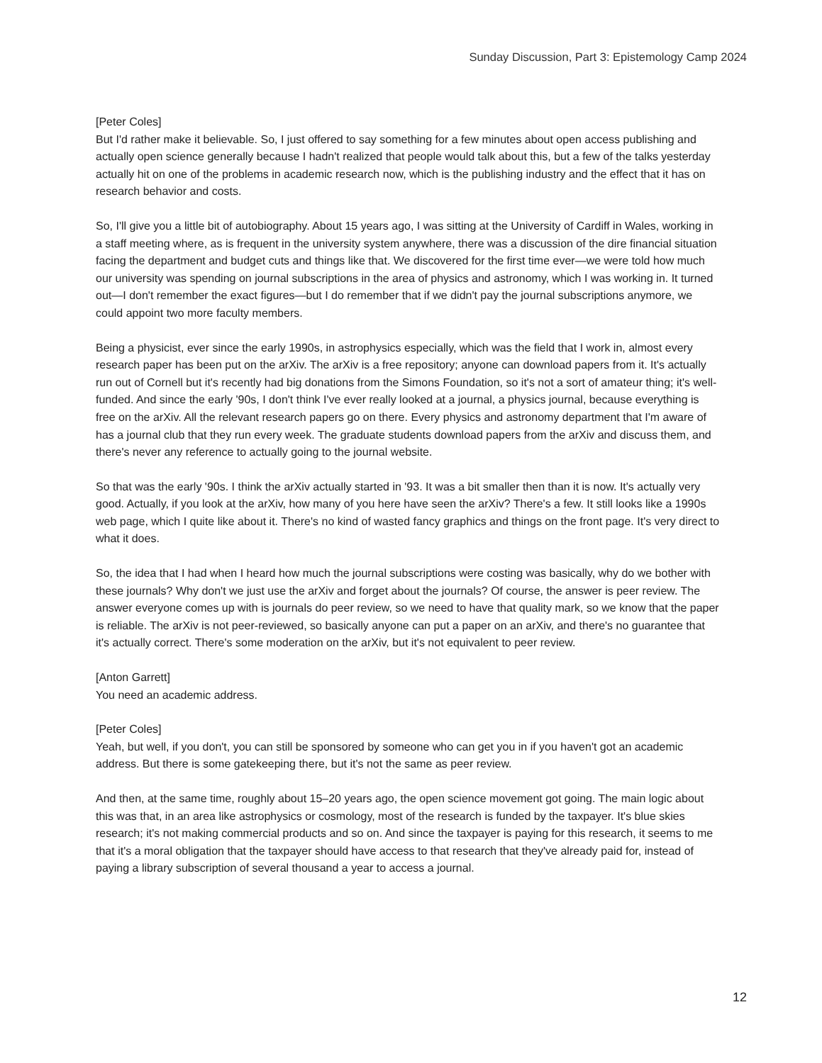Sunday Discussion, Part 3: Epistemology Camp 2024
[Peter Coles]
But I'd rather make it believable. So, I just offered to say something for a few minutes about open access publishing and actually open science generally because I hadn't realized that people would talk about this, but a few of the talks yesterday actually hit on one of the problems in academic research now, which is the publishing industry and the effect that it has on research behavior and costs.
So, I'll give you a little bit of autobiography. About 15 years ago, I was sitting at the University of Cardiff in Wales, working in a staff meeting where, as is frequent in the university system anywhere, there was a discussion of the dire financial situation facing the department and budget cuts and things like that. We discovered for the first time ever—we were told how much our university was spending on journal subscriptions in the area of physics and astronomy, which I was working in. It turned out—I don't remember the exact figures—but I do remember that if we didn't pay the journal subscriptions anymore, we could appoint two more faculty members.
Being a physicist, ever since the early 1990s, in astrophysics especially, which was the field that I work in, almost every research paper has been put on the arXiv. The arXiv is a free repository; anyone can download papers from it. It's actually run out of Cornell but it's recently had big donations from the Simons Foundation, so it's not a sort of amateur thing; it's well-funded. And since the early '90s, I don't think I've ever really looked at a journal, a physics journal, because everything is free on the arXiv. All the relevant research papers go on there. Every physics and astronomy department that I'm aware of has a journal club that they run every week. The graduate students download papers from the arXiv and discuss them, and there's never any reference to actually going to the journal website.
So that was the early '90s. I think the arXiv actually started in '93. It was a bit smaller then than it is now. It's actually very good. Actually, if you look at the arXiv, how many of you here have seen the arXiv? There's a few. It still looks like a 1990s web page, which I quite like about it. There's no kind of wasted fancy graphics and things on the front page. It's very direct to what it does.
So, the idea that I had when I heard how much the journal subscriptions were costing was basically, why do we bother with these journals? Why don't we just use the arXiv and forget about the journals? Of course, the answer is peer review. The answer everyone comes up with is journals do peer review, so we need to have that quality mark, so we know that the paper is reliable. The arXiv is not peer-reviewed, so basically anyone can put a paper on an arXiv, and there's no guarantee that it's actually correct. There's some moderation on the arXiv, but it's not equivalent to peer review.
[Anton Garrett]
You need an academic address.
[Peter Coles]
Yeah, but well, if you don't, you can still be sponsored by someone who can get you in if you haven't got an academic address. But there is some gatekeeping there, but it's not the same as peer review.
And then, at the same time, roughly about 15–20 years ago, the open science movement got going. The main logic about this was that, in an area like astrophysics or cosmology, most of the research is funded by the taxpayer. It's blue skies research; it's not making commercial products and so on. And since the taxpayer is paying for this research, it seems to me that it's a moral obligation that the taxpayer should have access to that research that they've already paid for, instead of paying a library subscription of several thousand a year to access a journal.
12